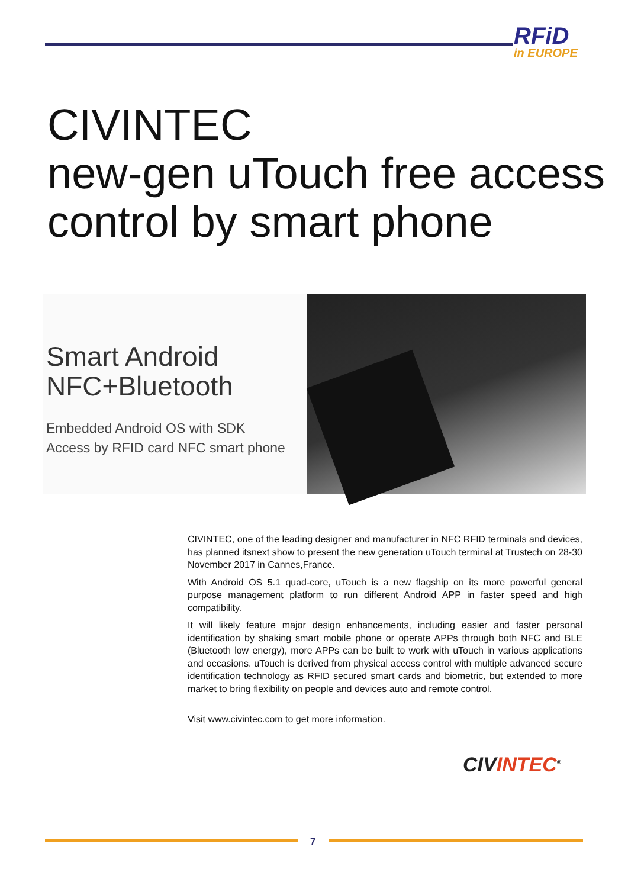RFiD
in EUROPE
CIVINTEC
new-gen uTouch free access
control by smart phone
Smart Android
NFC+Bluetooth
Embedded Android OS with SDK
Access by RFID card NFC smart phone
CIVINTEC, one of the leading designer and manufacturer in NFC RFID terminals and devices, has planned itsnext show to present the new generation uTouch terminal at Trustech on 28-30 November 2017 in Cannes,France.
With Android OS 5.1 quad-core, uTouch is a new flagship on its more powerful general purpose management platform to run different Android APP in faster speed and high compatibility.
It will likely feature major design enhancements, including easier and faster personal identification by shaking smart mobile phone or operate APPs through both NFC and BLE (Bluetooth low energy), more APPs can be built to work with uTouch in various applications and occasions. uTouch is derived from physical access control with multiple advanced secure identification technology as RFID secured smart cards and biometric, but extended to more market to bring flexibility on people and devices auto and remote control.
Visit www.civintec.com to get more information.
CIVINTEC<sup>®</sup>
7